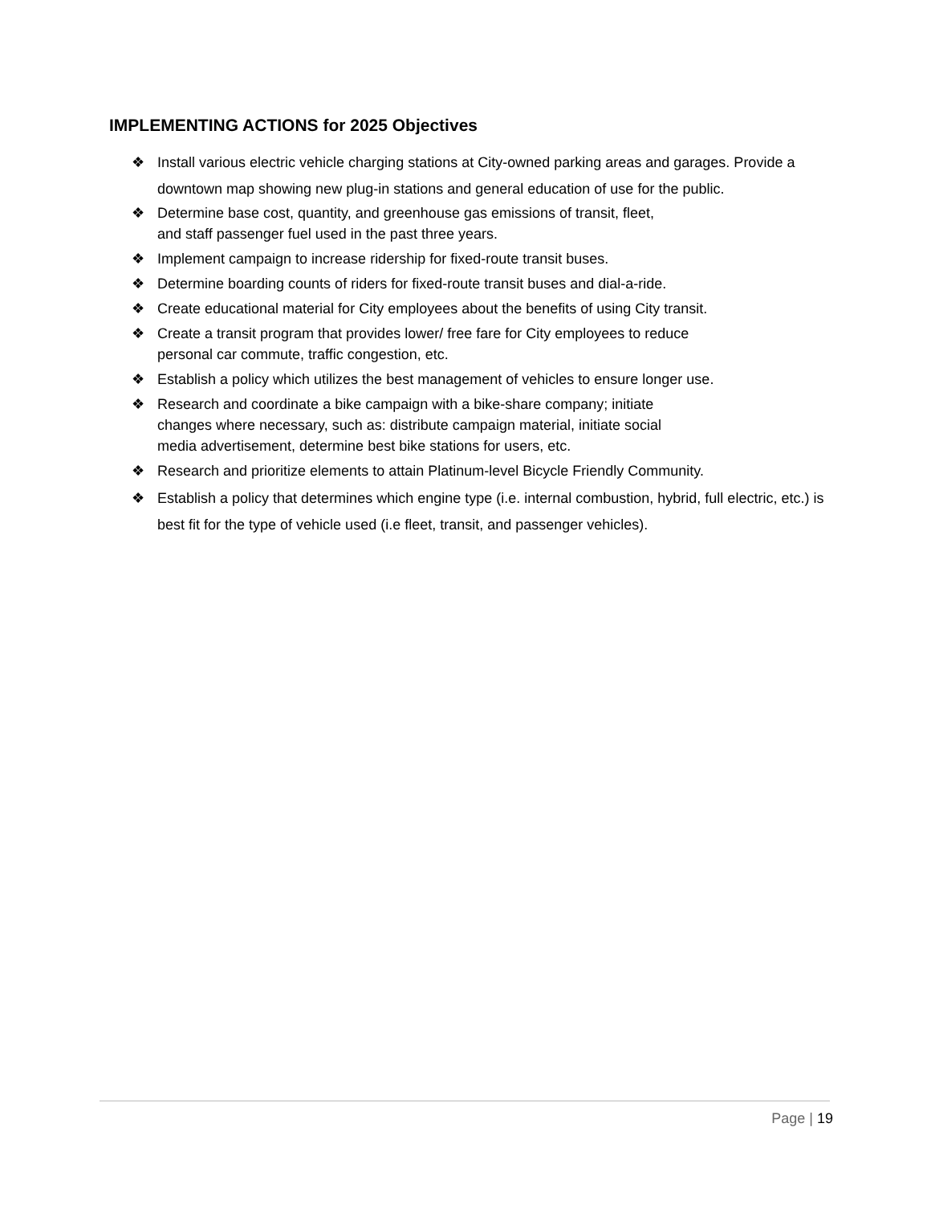IMPLEMENTING ACTIONS for 2025 Objectives
❖ Install various electric vehicle charging stations at City-owned parking areas and garages. Provide a downtown map showing new plug-in stations and general education of use for the public.
❖ Determine base cost, quantity, and greenhouse gas emissions of transit, fleet,
and staff passenger fuel used in the past three years.
❖ Implement campaign to increase ridership for fixed-route transit buses.
❖ Determine boarding counts of riders for fixed-route transit buses and dial-a-ride.
❖ Create educational material for City employees about the benefits of using City transit.
❖ Create a transit program that provides lower/ free fare for City employees to reduce
personal car commute, traffic congestion, etc.
❖ Establish a policy which utilizes the best management of vehicles to ensure longer use.
❖ Research and coordinate a bike campaign with a bike-share company; initiate
changes where necessary, such as: distribute campaign material, initiate social
media advertisement, determine best bike stations for users, etc.
❖ Research and prioritize elements to attain Platinum-level Bicycle Friendly Community.
❖ Establish a policy that determines which engine type (i.e. internal combustion, hybrid, full electric, etc.) is best fit for the type of vehicle used (i.e fleet, transit, and passenger vehicles).
Page | 19